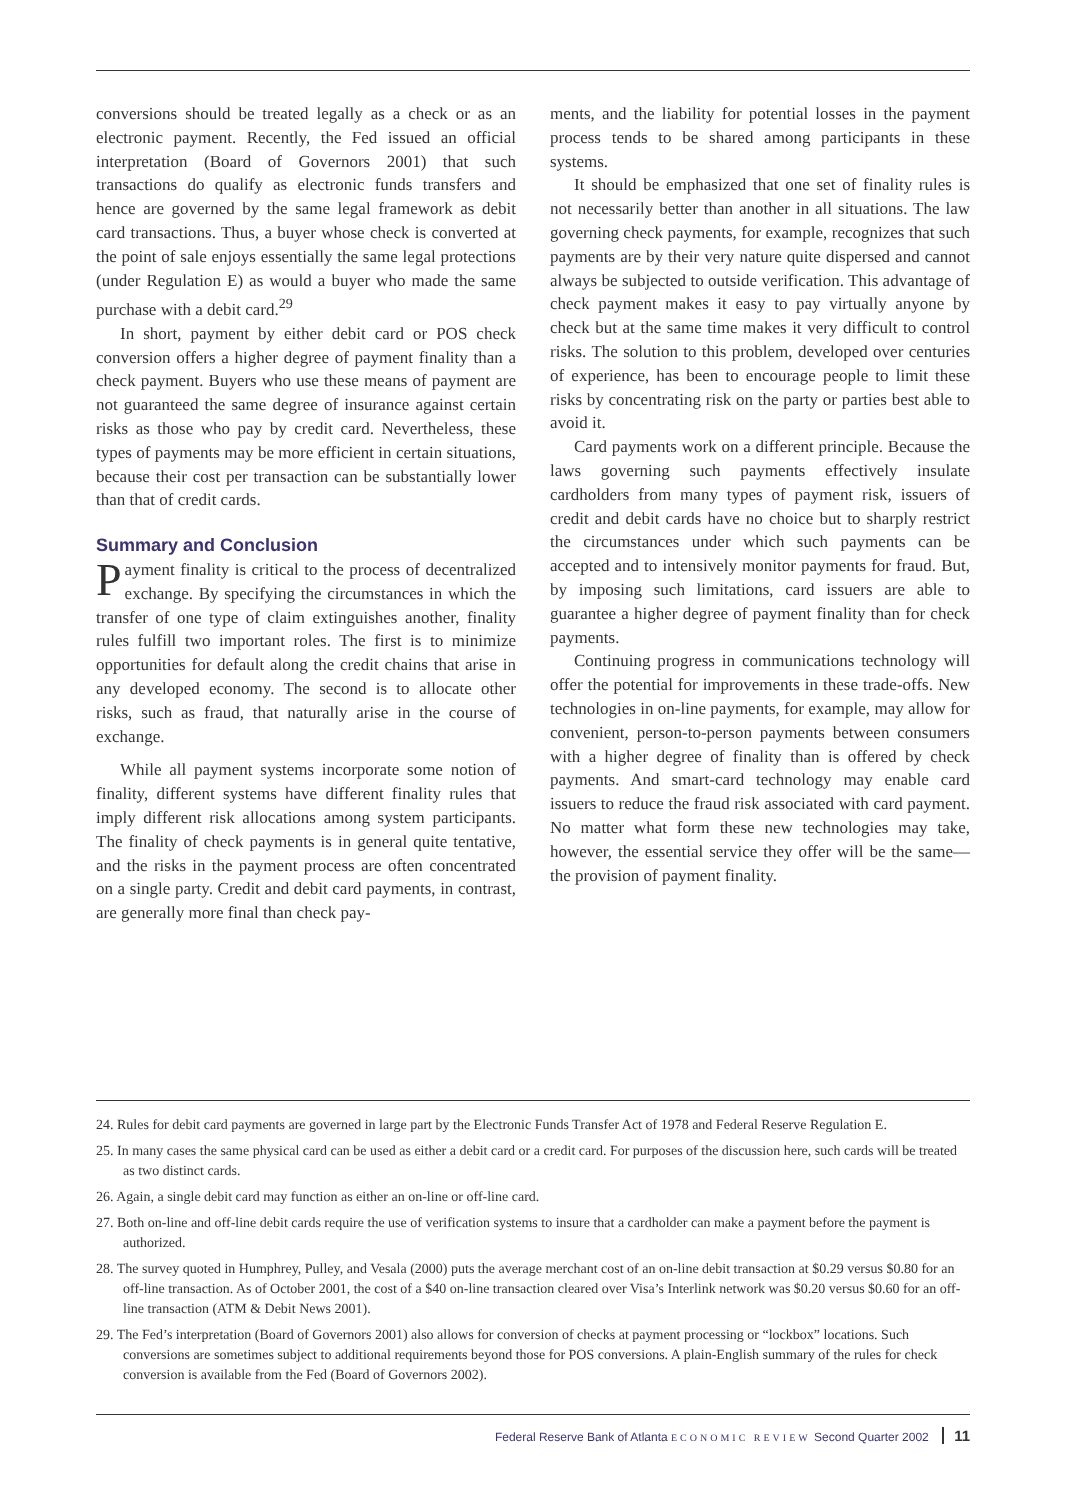conversions should be treated legally as a check or as an electronic payment. Recently, the Fed issued an official interpretation (Board of Governors 2001) that such transactions do qualify as electronic funds transfers and hence are governed by the same legal framework as debit card transactions. Thus, a buyer whose check is converted at the point of sale enjoys essentially the same legal protections (under Regulation E) as would a buyer who made the same purchase with a debit card.<sup>29</sup>
In short, payment by either debit card or POS check conversion offers a higher degree of payment finality than a check payment. Buyers who use these means of payment are not guaranteed the same degree of insurance against certain risks as those who pay by credit card. Nevertheless, these types of payments may be more efficient in certain situations, because their cost per transaction can be substantially lower than that of credit cards.
Summary and Conclusion
Payment finality is critical to the process of decentralized exchange. By specifying the circumstances in which the transfer of one type of claim extinguishes another, finality rules fulfill two important roles. The first is to minimize opportunities for default along the credit chains that arise in any developed economy. The second is to allocate other risks, such as fraud, that naturally arise in the course of exchange.
While all payment systems incorporate some notion of finality, different systems have different finality rules that imply different risk allocations among system participants. The finality of check payments is in general quite tentative, and the risks in the payment process are often concentrated on a single party. Credit and debit card payments, in contrast, are generally more final than check pay-
ments, and the liability for potential losses in the payment process tends to be shared among participants in these systems.
It should be emphasized that one set of finality rules is not necessarily better than another in all situations. The law governing check payments, for example, recognizes that such payments are by their very nature quite dispersed and cannot always be subjected to outside verification. This advantage of check payment makes it easy to pay virtually anyone by check but at the same time makes it very difficult to control risks. The solution to this problem, developed over centuries of experience, has been to encourage people to limit these risks by concentrating risk on the party or parties best able to avoid it.
Card payments work on a different principle. Because the laws governing such payments effectively insulate cardholders from many types of payment risk, issuers of credit and debit cards have no choice but to sharply restrict the circumstances under which such payments can be accepted and to intensively monitor payments for fraud. But, by imposing such limitations, card issuers are able to guarantee a higher degree of payment finality than for check payments.
Continuing progress in communications technology will offer the potential for improvements in these trade-offs. New technologies in on-line payments, for example, may allow for convenient, person-to-person payments between consumers with a higher degree of finality than is offered by check payments. And smart-card technology may enable card issuers to reduce the fraud risk associated with card payment. No matter what form these new technologies may take, however, the essential service they offer will be the same—the provision of payment finality.
24. Rules for debit card payments are governed in large part by the Electronic Funds Transfer Act of 1978 and Federal Reserve Regulation E.
25. In many cases the same physical card can be used as either a debit card or a credit card. For purposes of the discussion here, such cards will be treated as two distinct cards.
26. Again, a single debit card may function as either an on-line or off-line card.
27. Both on-line and off-line debit cards require the use of verification systems to insure that a cardholder can make a payment before the payment is authorized.
28. The survey quoted in Humphrey, Pulley, and Vesala (2000) puts the average merchant cost of an on-line debit transaction at $0.29 versus $0.80 for an off-line transaction. As of October 2001, the cost of a $40 on-line transaction cleared over Visa’s Interlink network was $0.20 versus $0.60 for an off-line transaction (ATM & Debit News 2001).
29. The Fed’s interpretation (Board of Governors 2001) also allows for conversion of checks at payment processing or “lockbox” locations. Such conversions are sometimes subject to additional requirements beyond those for POS conversions. A plain-English summary of the rules for check conversion is available from the Fed (Board of Governors 2002).
Federal Reserve Bank of Atlanta ECONOMIC REVIEW Second Quarter 2002 11